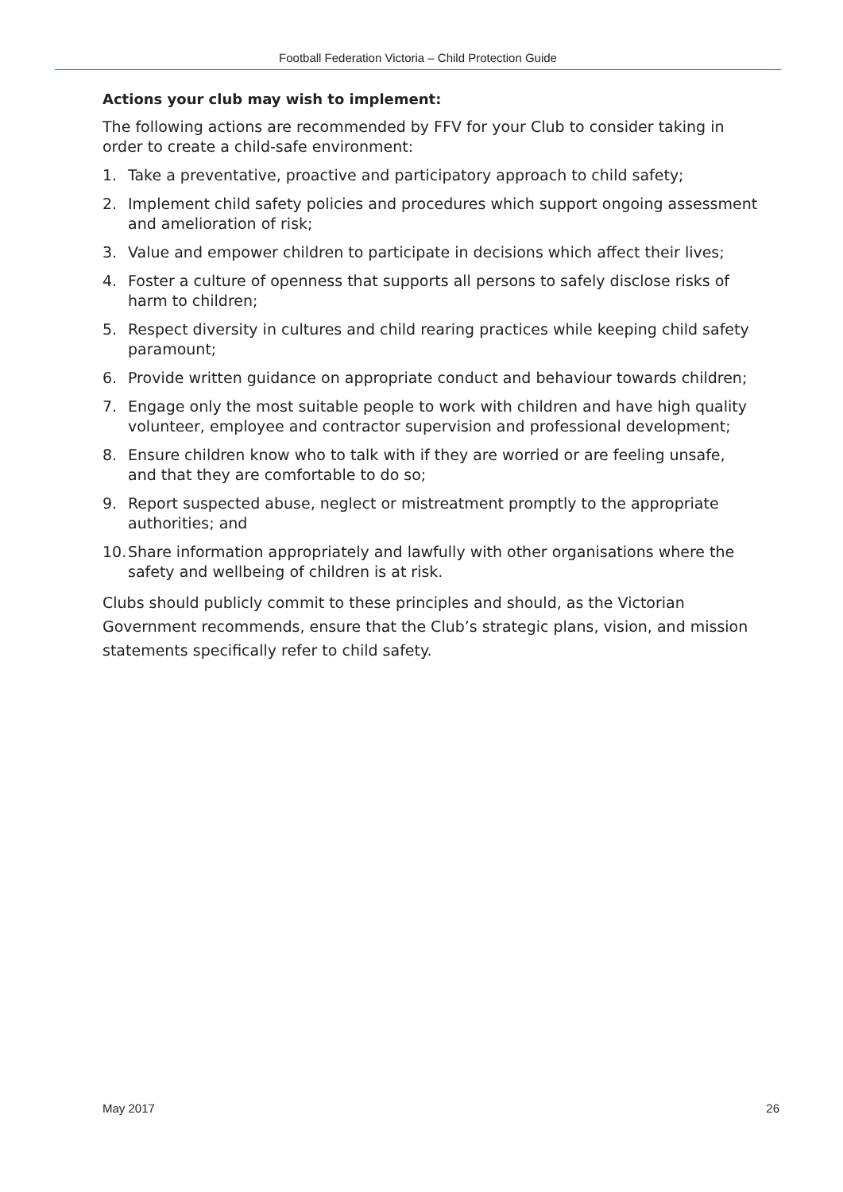Football Federation Victoria – Child Protection Guide
Actions your club may wish to implement:
The following actions are recommended by FFV for your Club to consider taking in order to create a child-safe environment:
1. Take a preventative, proactive and participatory approach to child safety;
2. Implement child safety policies and procedures which support ongoing assessment and amelioration of risk;
3. Value and empower children to participate in decisions which affect their lives;
4. Foster a culture of openness that supports all persons to safely disclose risks of harm to children;
5. Respect diversity in cultures and child rearing practices while keeping child safety paramount;
6. Provide written guidance on appropriate conduct and behaviour towards children;
7. Engage only the most suitable people to work with children and have high quality volunteer, employee and contractor supervision and professional development;
8. Ensure children know who to talk with if they are worried or are feeling unsafe, and that they are comfortable to do so;
9. Report suspected abuse, neglect or mistreatment promptly to the appropriate authorities; and
10. Share information appropriately and lawfully with other organisations where the safety and wellbeing of children is at risk.
Clubs should publicly commit to these principles and should, as the Victorian Government recommends, ensure that the Club’s strategic plans, vision, and mission statements specifically refer to child safety.
May 2017 26